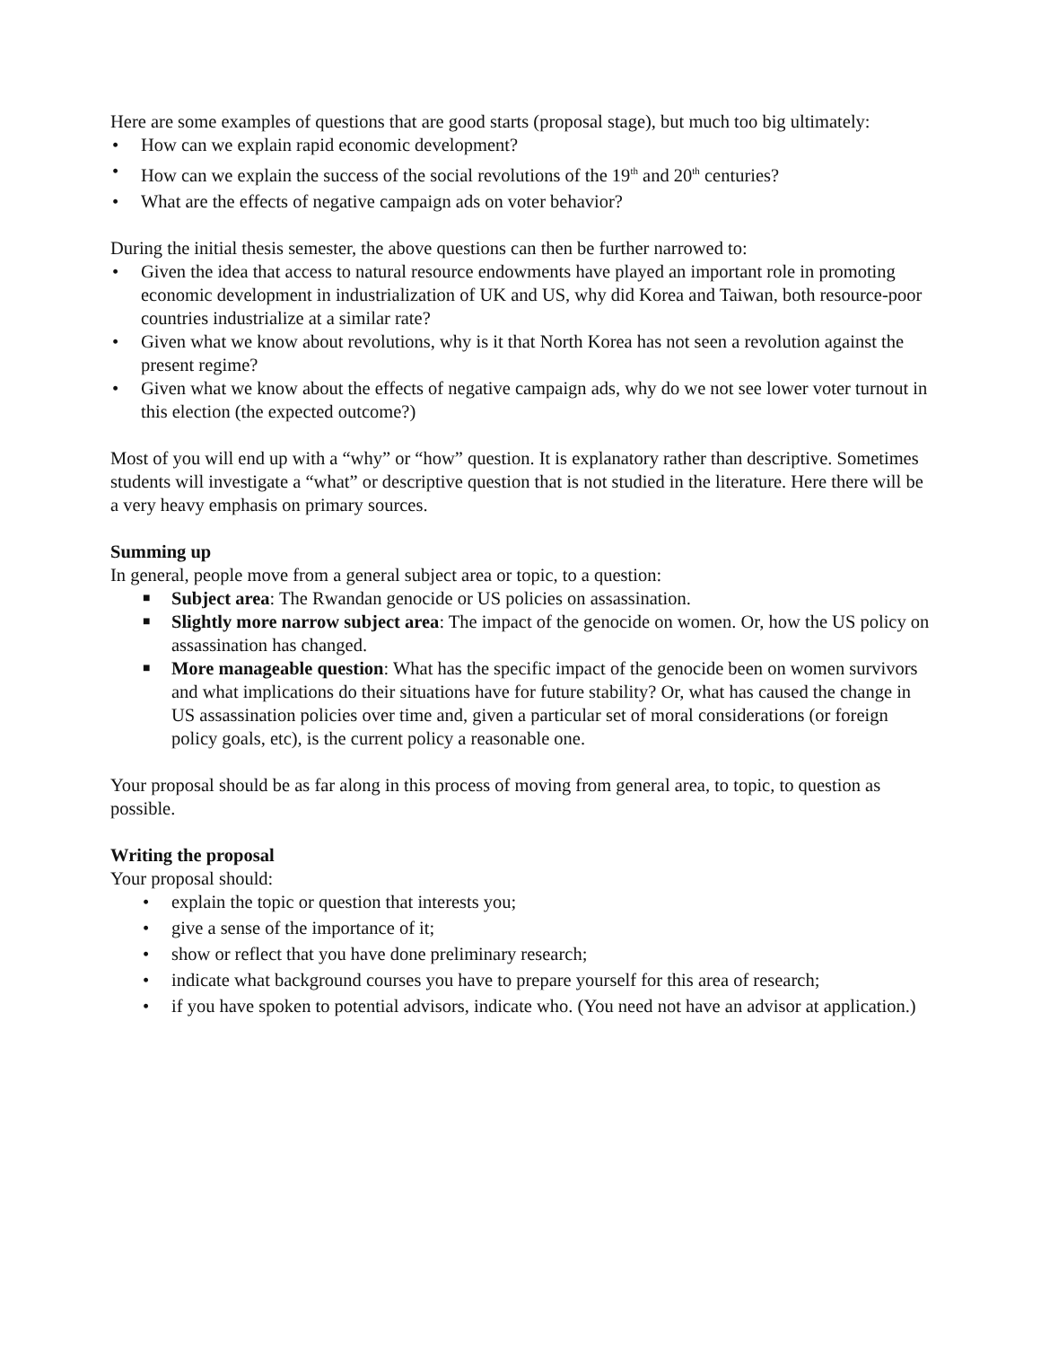Here are some examples of questions that are good starts (proposal stage), but much too big ultimately:
• How can we explain rapid economic development?
• How can we explain the success of the social revolutions of the 19<sup>th</sup> and 20<sup>th</sup> centuries?
• What are the effects of negative campaign ads on voter behavior?
During the initial thesis semester, the above questions can then be further narrowed to:
• Given the idea that access to natural resource endowments have played an important role in promoting economic development in industrialization of UK and US, why did Korea and Taiwan, both resource-poor countries industrialize at a similar rate?
• Given what we know about revolutions, why is it that North Korea has not seen a revolution against the present regime?
• Given what we know about the effects of negative campaign ads, why do we not see lower voter turnout in this election (the expected outcome?)
Most of you will end up with a “why” or “how” question. It is explanatory rather than descriptive. Sometimes students will investigate a “what” or descriptive question that is not studied in the literature. Here there will be a very heavy emphasis on primary sources.
Summing up
In general, people move from a general subject area or topic, to a question:
■ Subject area: The Rwandan genocide or US policies on assassination.
■ Slightly more narrow subject area: The impact of the genocide on women. Or, how the US policy on assassination has changed.
■ More manageable question: What has the specific impact of the genocide been on women survivors and what implications do their situations have for future stability? Or, what has caused the change in US assassination policies over time and, given a particular set of moral considerations (or foreign policy goals, etc), is the current policy a reasonable one.
Your proposal should be as far along in this process of moving from general area, to topic, to question as possible.
Writing the proposal
Your proposal should:
• explain the topic or question that interests you;
• give a sense of the importance of it;
• show or reflect that you have done preliminary research;
• indicate what background courses you have to prepare yourself for this area of research;
• if you have spoken to potential advisors, indicate who. (You need not have an advisor at application.)